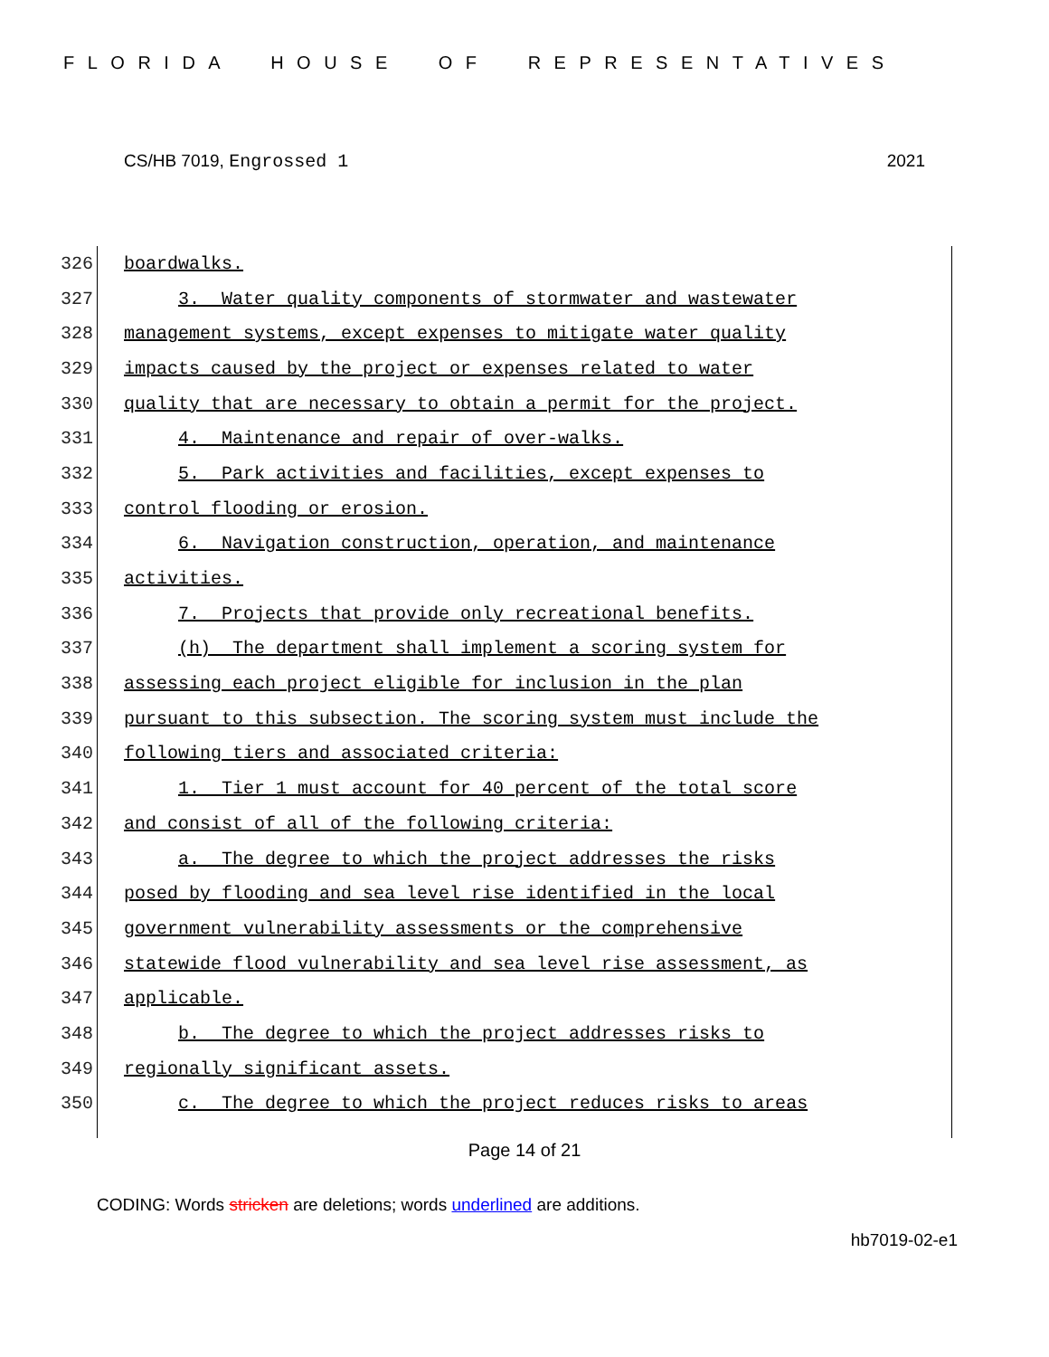FLORIDA HOUSE OF REPRESENTATIVES
CS/HB 7019, Engrossed 1 2021
326
boardwalks.
327
3. Water quality components of stormwater and wastewater
328
management systems, except expenses to mitigate water quality
329
impacts caused by the project or expenses related to water
330
quality that are necessary to obtain a permit for the project.
331
4. Maintenance and repair of over-walks.
332
5. Park activities and facilities, except expenses to
333
control flooding or erosion.
334
6. Navigation construction, operation, and maintenance
335
activities.
336
7. Projects that provide only recreational benefits.
337
(h) The department shall implement a scoring system for
338
assessing each project eligible for inclusion in the plan
339
pursuant to this subsection. The scoring system must include the
340
following tiers and associated criteria:
341
1. Tier 1 must account for 40 percent of the total score
342
and consist of all of the following criteria:
343
a. The degree to which the project addresses the risks
344
posed by flooding and sea level rise identified in the local
345
government vulnerability assessments or the comprehensive
346
statewide flood vulnerability and sea level rise assessment, as
347
applicable.
348
b. The degree to which the project addresses risks to
349
regionally significant assets.
350
c. The degree to which the project reduces risks to areas
Page 14 of 21
CODING: Words stricken are deletions; words underlined are additions.
hb7019-02-e1